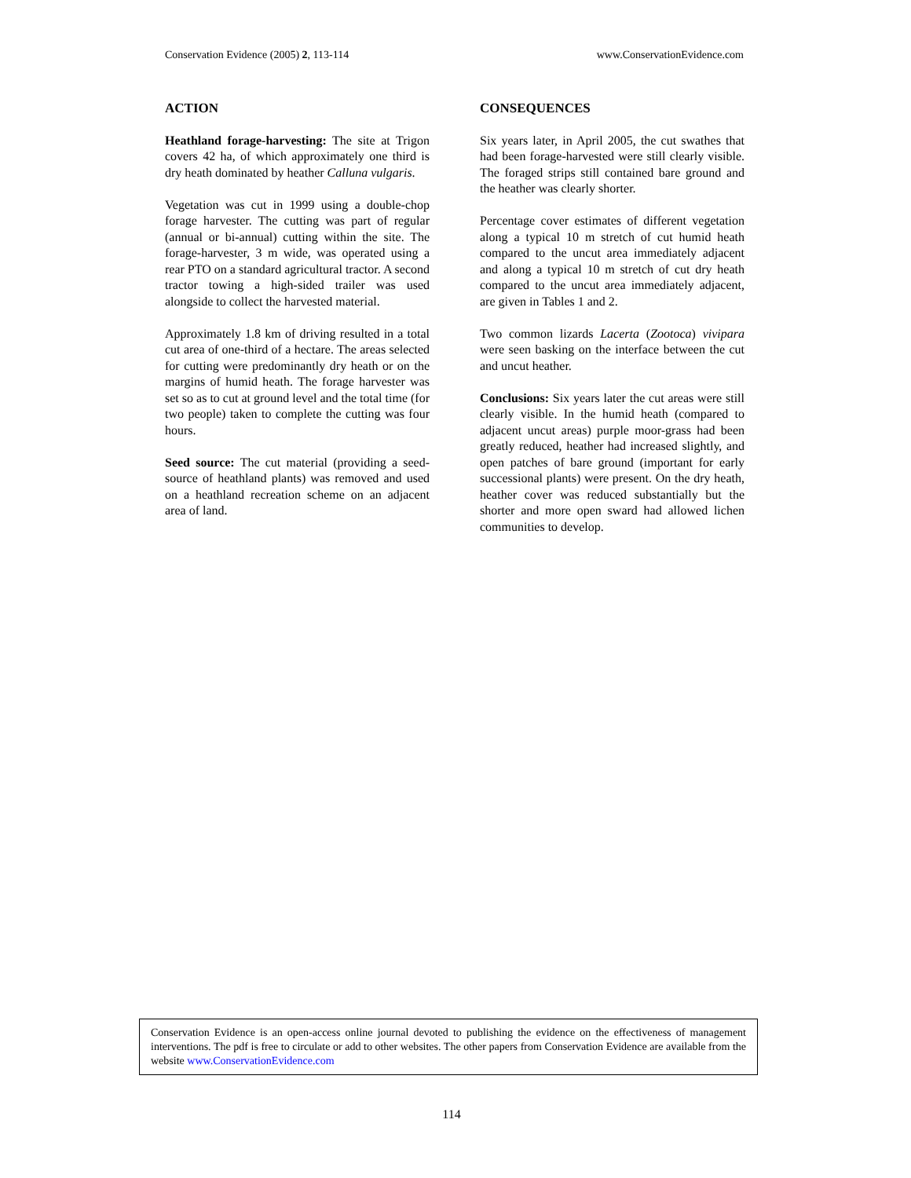Conservation Evidence (2005) 2, 113-114 www.ConservationEvidence.com
ACTION
Heathland forage-harvesting: The site at Trigon covers 42 ha, of which approximately one third is dry heath dominated by heather Calluna vulgaris.
Vegetation was cut in 1999 using a double-chop forage harvester. The cutting was part of regular (annual or bi-annual) cutting within the site. The forage-harvester, 3 m wide, was operated using a rear PTO on a standard agricultural tractor. A second tractor towing a high-sided trailer was used alongside to collect the harvested material.
Approximately 1.8 km of driving resulted in a total cut area of one-third of a hectare. The areas selected for cutting were predominantly dry heath or on the margins of humid heath. The forage harvester was set so as to cut at ground level and the total time (for two people) taken to complete the cutting was four hours.
Seed source: The cut material (providing a seed-source of heathland plants) was removed and used on a heathland recreation scheme on an adjacent area of land.
CONSEQUENCES
Six years later, in April 2005, the cut swathes that had been forage-harvested were still clearly visible. The foraged strips still contained bare ground and the heather was clearly shorter.
Percentage cover estimates of different vegetation along a typical 10 m stretch of cut humid heath compared to the uncut area immediately adjacent and along a typical 10 m stretch of cut dry heath compared to the uncut area immediately adjacent, are given in Tables 1 and 2.
Two common lizards Lacerta (Zootoca) vivipara were seen basking on the interface between the cut and uncut heather.
Conclusions: Six years later the cut areas were still clearly visible. In the humid heath (compared to adjacent uncut areas) purple moor-grass had been greatly reduced, heather had increased slightly, and open patches of bare ground (important for early successional plants) were present. On the dry heath, heather cover was reduced substantially but the shorter and more open sward had allowed lichen communities to develop.
Conservation Evidence is an open-access online journal devoted to publishing the evidence on the effectiveness of management interventions. The pdf is free to circulate or add to other websites. The other papers from Conservation Evidence are available from the website www.ConservationEvidence.com
114